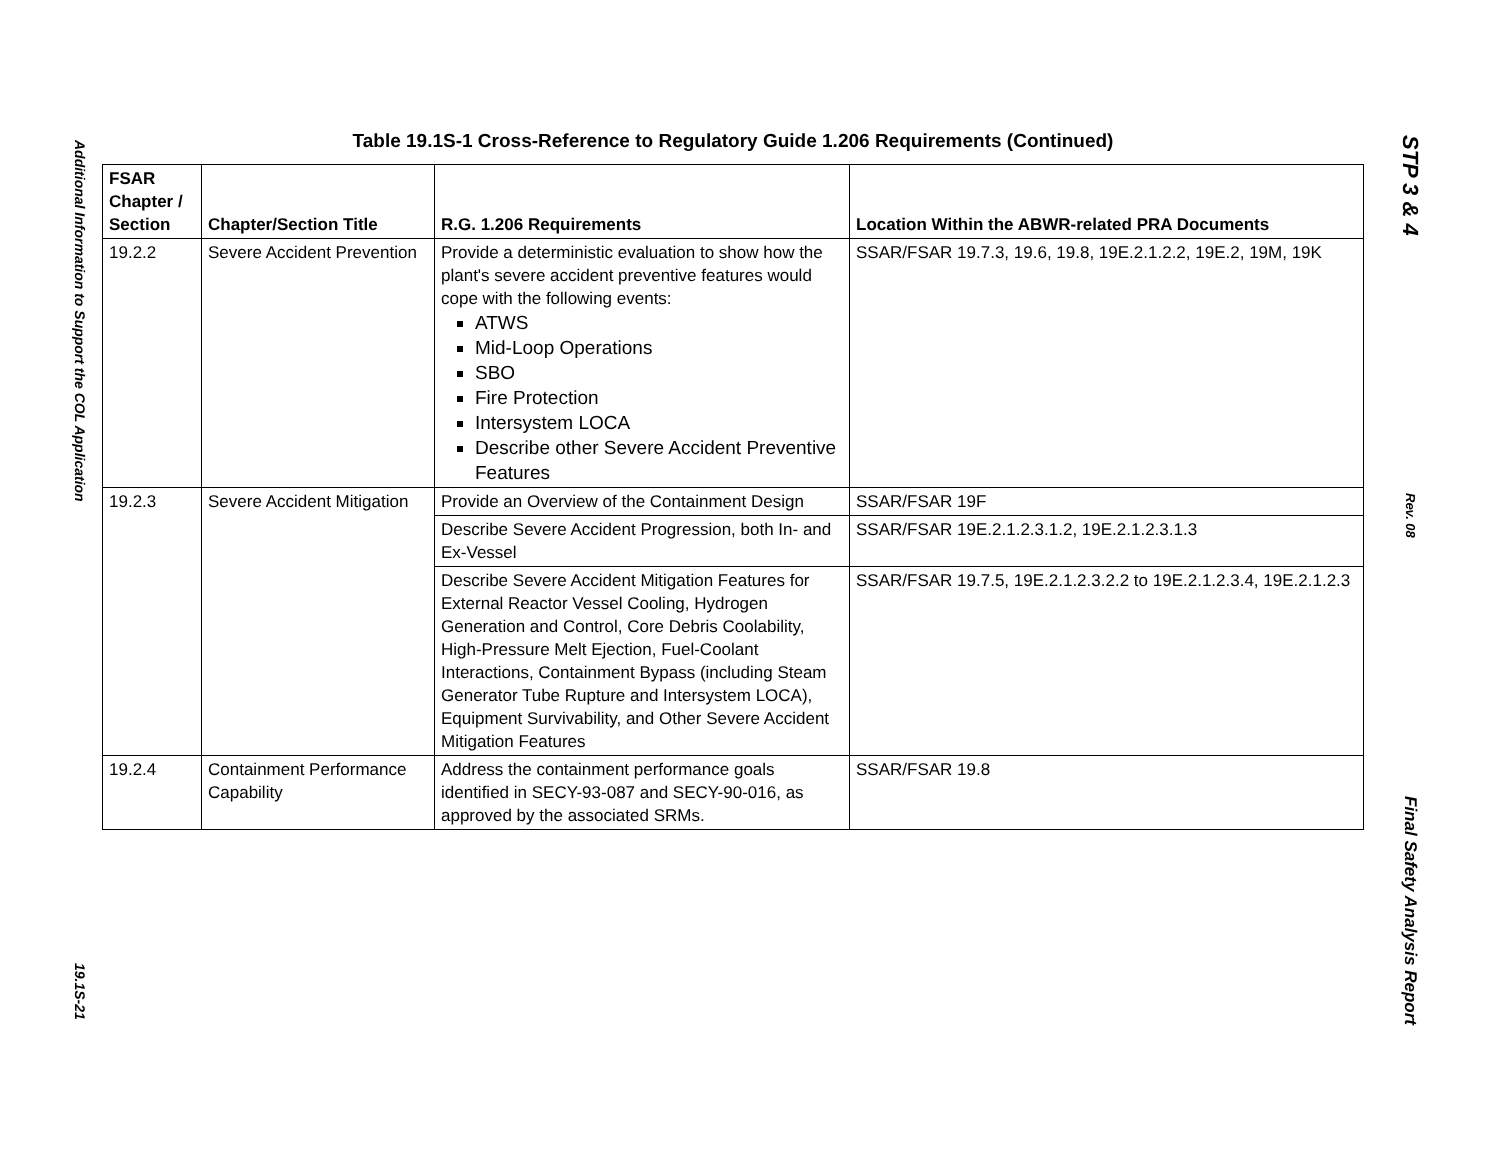Additional Information to Support the COL Application
19.1S-21
Table 19.1S-1 Cross-Reference to Regulatory Guide 1.206 Requirements (Continued)
| FSAR Chapter / Section | Chapter/Section Title | R.G. 1.206 Requirements | Location Within the ABWR-related PRA Documents |
| --- | --- | --- | --- |
| 19.2.2 | Severe Accident Prevention | Provide a deterministic evaluation to show how the plant's severe accident preventive features would cope with the following events: ATWS Mid-Loop Operations SBO Fire Protection Intersystem LOCA Describe other Severe Accident Preventive Features | SSAR/FSAR 19.7.3, 19.6, 19.8, 19E.2.1.2.2, 19E.2, 19M, 19K |
| 19.2.3 | Severe Accident Mitigation | Provide an Overview of the Containment Design | SSAR/FSAR 19F |
| | | Describe Severe Accident Progression, both In- and Ex-Vessel | SSAR/FSAR 19E.2.1.2.3.1.2, 19E.2.1.2.3.1.3 |
| | | Describe Severe Accident Mitigation Features for External Reactor Vessel Cooling, Hydrogen Generation and Control, Core Debris Coolability, High-Pressure Melt Ejection, Fuel-Coolant Interactions, Containment Bypass (including Steam Generator Tube Rupture and Intersystem LOCA), Equipment Survivability, and Other Severe Accident Mitigation Features | SSAR/FSAR 19.7.5, 19E.2.1.2.3.2.2 to 19E.2.1.2.3.4, 19E.2.1.2.3 |
| 19.2.4 | Containment Performance Capability | Address the containment performance goals identified in SECY-93-087 and SECY-90-016, as approved by the associated SRMs. | SSAR/FSAR 19.8 |
STP 3 & 4
Rev. 08
Final Safety Analysis Report